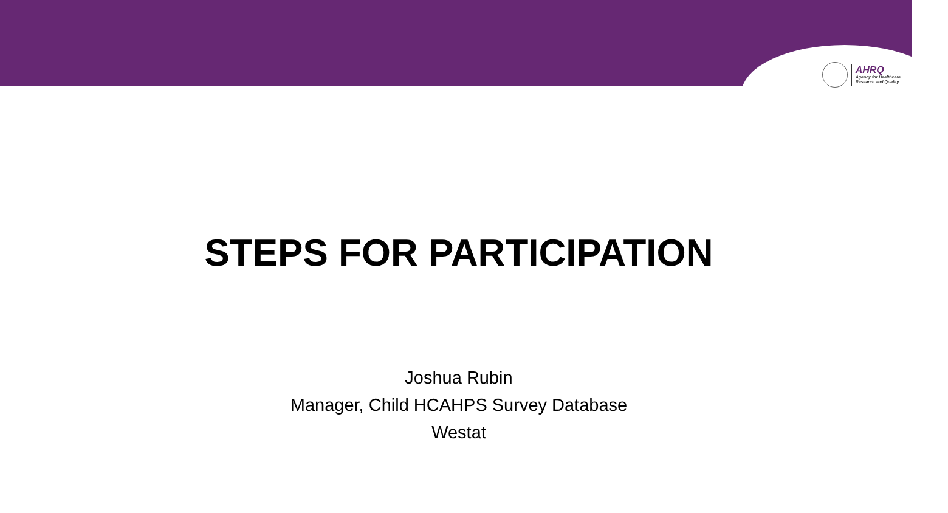AHRQ
Agency for Healthcare
Research and Quality
STEPS FOR PARTICIPATION
Joshua Rubin
Manager, Child HCAHPS Survey Database
Westat